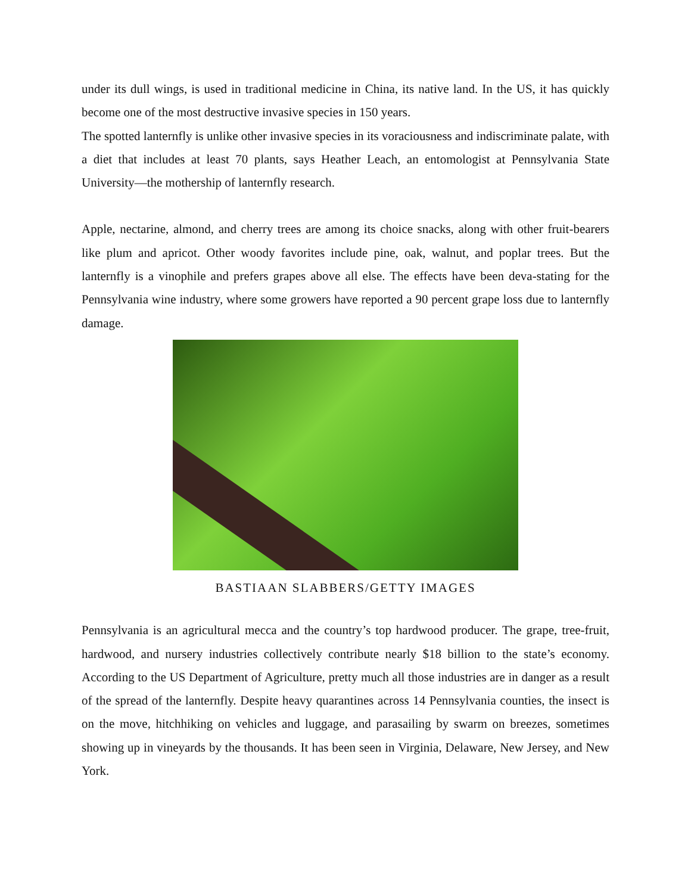under its dull wings, is used in traditional medicine in China, its native land. In the US, it has quickly become one of the most destructive invasive species in 150 years.
The spotted lanternfly is unlike other invasive species in its voraciousness and indiscriminate palate, with a diet that includes at least 70 plants, says Heather Leach, an entomologist at Pennsylvania State University—the mothership of lanternfly research.
Apple, nectarine, almond, and cherry trees are among its choice snacks, along with other fruit-bearers like plum and apricot. Other woody favorites include pine, oak, walnut, and poplar trees. But the lanternfly is a vinophile and prefers grapes above all else. The effects have been deva-stating for the Pennsylvania wine industry, where some growers have reported a 90 percent grape loss due to lanternfly damage.
BASTIAAN SLABBERS/GETTY IMAGES
Pennsylvania is an agricultural mecca and the country’s top hardwood producer. The grape, tree-fruit, hardwood, and nursery industries collectively contribute nearly $18 billion to the state’s economy. According to the US Department of Agriculture, pretty much all those industries are in danger as a result of the spread of the lanternfly. Despite heavy quarantines across 14 Pennsylvania counties, the insect is on the move, hitchhiking on vehicles and luggage, and parasailing by swarm on breezes, sometimes showing up in vineyards by the thousands. It has been seen in Virginia, Delaware, New Jersey, and New York.